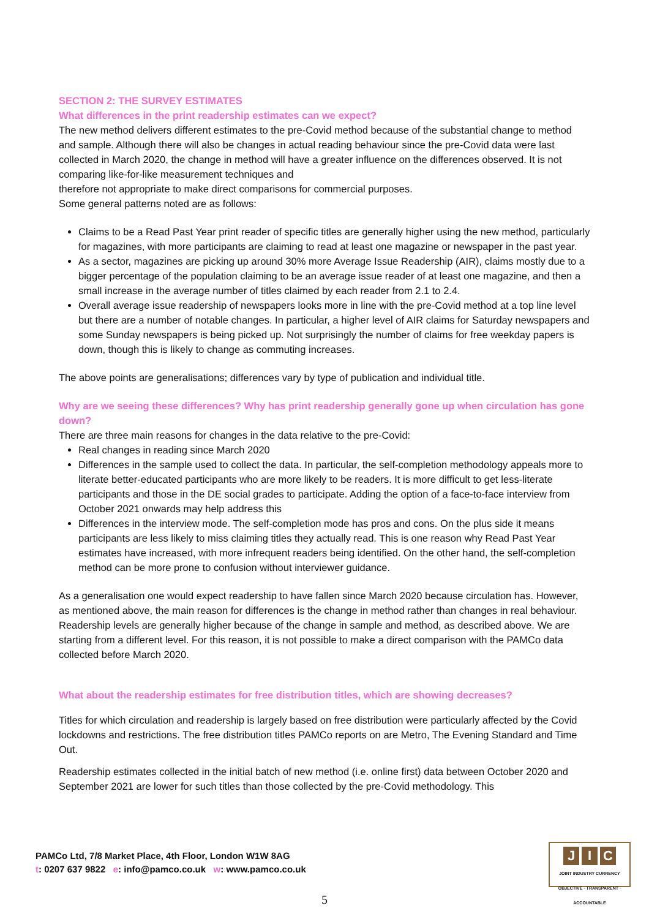SECTION 2: THE SURVEY ESTIMATES
What differences in the print readership estimates can we expect?
The new method delivers different estimates to the pre-Covid method because of the substantial change to method and sample. Although there will also be changes in actual reading behaviour since the pre-Covid data were last collected in March 2020, the change in method will have a greater influence on the differences observed. It is not comparing like-for-like measurement techniques and
therefore not appropriate to make direct comparisons for commercial purposes.
Some general patterns noted are as follows:
Claims to be a Read Past Year print reader of specific titles are generally higher using the new method, particularly for magazines, with more participants are claiming to read at least one magazine or newspaper in the past year.
As a sector, magazines are picking up around 30% more Average Issue Readership (AIR), claims mostly due to a bigger percentage of the population claiming to be an average issue reader of at least one magazine, and then a small increase in the average number of titles claimed by each reader from 2.1 to 2.4.
Overall average issue readership of newspapers looks more in line with the pre-Covid method at a top line level but there are a number of notable changes. In particular, a higher level of AIR claims for Saturday newspapers and some Sunday newspapers is being picked up. Not surprisingly the number of claims for free weekday papers is down, though this is likely to change as commuting increases.
The above points are generalisations; differences vary by type of publication and individual title.
Why are we seeing these differences? Why has print readership generally gone up when circulation has gone down?
There are three main reasons for changes in the data relative to the pre-Covid:
Real changes in reading since March 2020
Differences in the sample used to collect the data. In particular, the self-completion methodology appeals more to literate better-educated participants who are more likely to be readers. It is more difficult to get less-literate participants and those in the DE social grades to participate. Adding the option of a face-to-face interview from October 2021 onwards may help address this
Differences in the interview mode. The self-completion mode has pros and cons. On the plus side it means participants are less likely to miss claiming titles they actually read. This is one reason why Read Past Year estimates have increased, with more infrequent readers being identified. On the other hand, the self-completion method can be more prone to confusion without interviewer guidance.
As a generalisation one would expect readership to have fallen since March 2020 because circulation has. However, as mentioned above, the main reason for differences is the change in method rather than changes in real behaviour. Readership levels are generally higher because of the change in sample and method, as described above. We are starting from a different level. For this reason, it is not possible to make a direct comparison with the PAMCo data collected before March 2020.
What about the readership estimates for free distribution titles, which are showing decreases?
Titles for which circulation and readership is largely based on free distribution were particularly affected by the Covid lockdowns and restrictions. The free distribution titles PAMCo reports on are Metro, The Evening Standard and Time Out.
Readership estimates collected in the initial batch of new method (i.e. online first) data between October 2020 and September 2021 are lower for such titles than those collected by the pre-Covid methodology. This
PAMCo Ltd, 7/8 Market Place, 4th Floor, London W1W 8AG
t: 0207 637 9822 e: info@pamco.co.uk w: www.pamco.co.uk
J I C
JOINT INDUSTRY CURRENCY
OBJECTIVE · TRANSPARENT · ACCOUNTABLE
5